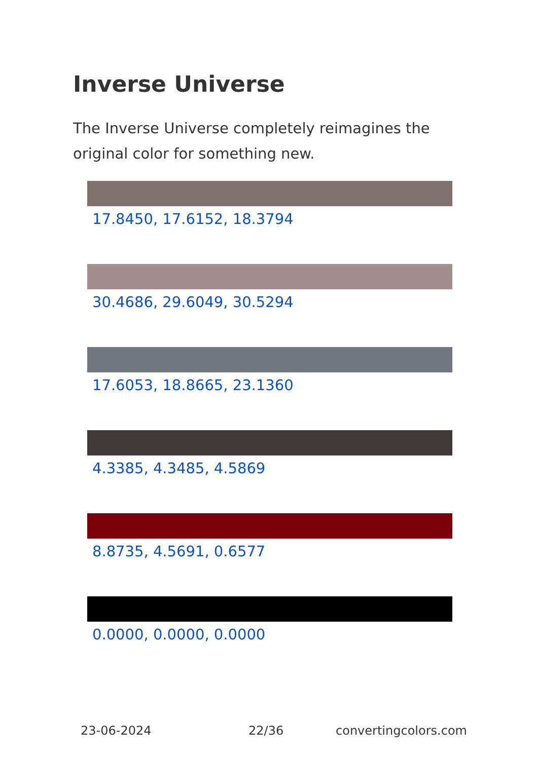Inverse Universe
The Inverse Universe completely reimagines the original color for something new.
17.8450, 17.6152, 18.3794
30.4686, 29.6049, 30.5294
17.6053, 18.8665, 23.1360
4.3385, 4.3485, 4.5869
8.8735, 4.5691, 0.6577
0.0000, 0.0000, 0.0000
23-06-2024 22/36 convertingcolors.com